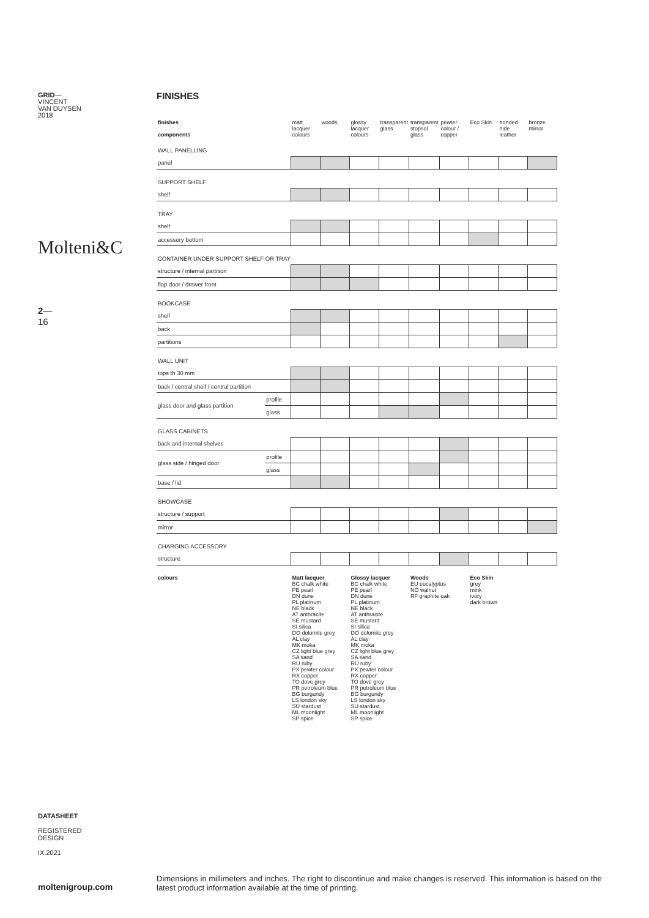GRID—
VINCENT
VAN DUYSEN
2018
Molteni&C
2—
16
FINISHES
| finishes components | | matt lacquer colours | woods | glossy lacquer colours | transparent glass | transparent stopsol glass | pewter colour / copper | Eco Skin | bonded hide leather | bronze mirror |
| --- | --- | --- | --- | --- | --- | --- | --- | --- | --- | --- |
| WALL PANELLING | | | | | | | | | | |
| panel | | | | | | | | | | |
| SUPPORT SHELF | | | | | | | | | | |
| shelf | | | | | | | | | | |
| TRAY | | | | | | | | | | |
| shelf | | | | | | | | | | |
| accessory bottom | | | | | | | | | | |
| CONTAINER UNDER SUPPORT SHELF OR TRAY | | | | | | | | | | |
| structure / internal partition | | | | | | | | | | |
| flap door / drawer front | | | | | | | | | | |
| BOOKCASE | | | | | | | | | | |
| shelf | | | | | | | | | | |
| back | | | | | | | | | | |
| partitions | | | | | | | | | | |
| WALL UNIT | | | | | | | | | | |
| tops th 30 mm | | | | | | | | | | |
| back / central shelf / central partition | | | | | | | | | | |
| glass door and glass partition | profile | | | | | | | | | |
| | glass | | | | | | | | | |
| GLASS CABINETS | | | | | | | | | | |
| back and internal shelves | | | | | | | | | | |
| glass side / hinged door | profile | | | | | | | | | |
| | glass | | | | | | | | | |
| base / lid | | | | | | | | | | |
| SHOWCASE | | | | | | | | | | |
| structure / support | | | | | | | | | | |
| mirror | | | | | | | | | | |
| CHARGING ACCESSORY | | | | | | | | | | |
| structure | | | | | | | | | | |
| colours | | Matt lacquer BC chalk white PE pearl DN dune PL platinum NE black AT anthracite SE mustard SI silica DO dolomite grey AL clay MK moka CZ light blue grey SA sand RU ruby PX pewter colour RX copper TO dove grey PR petroleum blue BG burgundy LS london sky SU stardust ML moonlight SP spice | | Glossy lacquer BC chalk white PE pearl DN dune PL platinum NE black AT anthracite SE mustard SI silica DO dolomite grey AL clay MK moka CZ light blue grey SA sand RU ruby PX pewter colour RX copper TO dove grey PR petroleum blue BG burgundy LS london sky SU stardust ML moonlight SP spice | | Woods EU eucalyptus NO walnut RF graphite oak | | Eco Skin grey mink ivory dark brown | | |
DATASHEET
REGISTERED
DESIGN
IX.2021
moltenigroup.com
Dimensions in millimeters and inches. The right to discontinue and make changes is reserved. This information is based on the latest product information available at the time of printing.